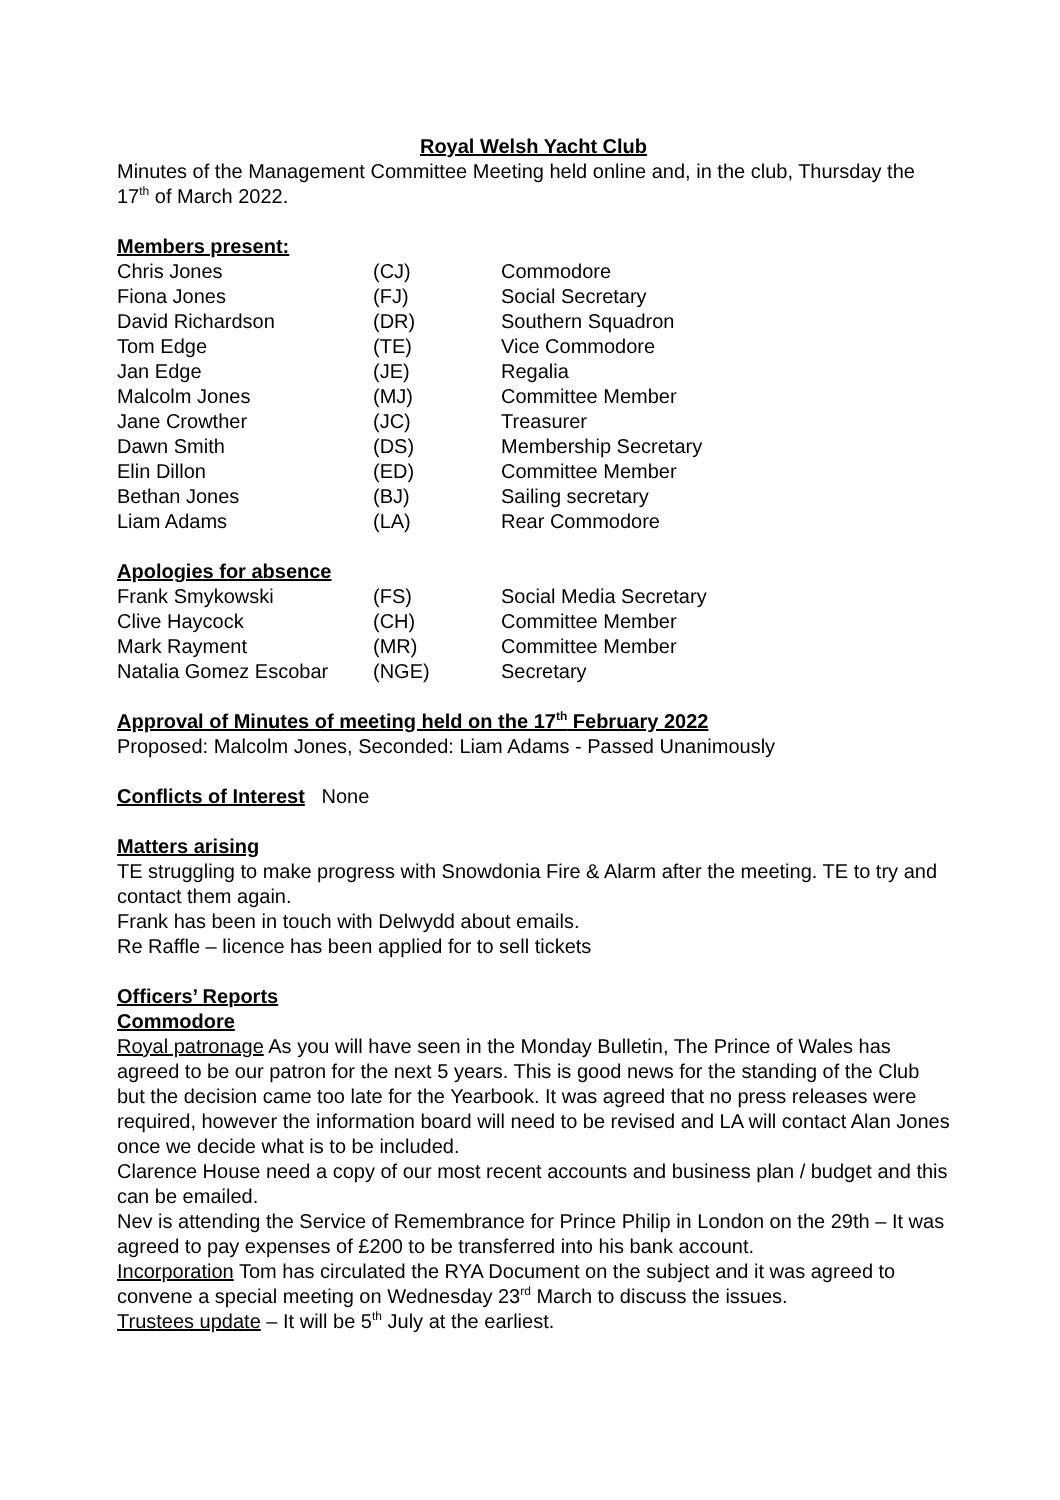Royal Welsh Yacht Club
Minutes of the Management Committee Meeting held online and, in the club, Thursday the 17<sup>th</sup> of March 2022.
Members present:
| Chris Jones | (CJ) | Commodore |
| Fiona Jones | (FJ) | Social Secretary |
| David Richardson | (DR) | Southern Squadron |
| Tom Edge | (TE) | Vice Commodore |
| Jan Edge | (JE) | Regalia |
| Malcolm Jones | (MJ) | Committee Member |
| Jane Crowther | (JC) | Treasurer |
| Dawn Smith | (DS) | Membership Secretary |
| Elin Dillon | (ED) | Committee Member |
| Bethan Jones | (BJ) | Sailing secretary |
| Liam Adams | (LA) | Rear Commodore |
Apologies for absence
| Frank Smykowski | (FS) | Social Media Secretary |
| Clive Haycock | (CH) | Committee Member |
| Mark Rayment | (MR) | Committee Member |
| Natalia Gomez Escobar | (NGE) | Secretary |
Approval of Minutes of meeting held on the 17<sup>th</sup> February 2022
Proposed: Malcolm Jones, Seconded: Liam Adams - Passed Unanimously
Conflicts of Interest None
Matters arising
TE struggling to make progress with Snowdonia Fire & Alarm after the meeting. TE to try and contact them again.
Frank has been in touch with Delwydd about emails.
Re Raffle – licence has been applied for to sell tickets
Officers’ Reports
Commodore
Royal patronage As you will have seen in the Monday Bulletin, The Prince of Wales has agreed to be our patron for the next 5 years. This is good news for the standing of the Club but the decision came too late for the Yearbook. It was agreed that no press releases were required, however the information board will need to be revised and LA will contact Alan Jones once we decide what is to be included.
Clarence House need a copy of our most recent accounts and business plan / budget and this can be emailed.
Nev is attending the Service of Remembrance for Prince Philip in London on the 29th – It was agreed to pay expenses of £200 to be transferred into his bank account.
Incorporation Tom has circulated the RYA Document on the subject and it was agreed to convene a special meeting on Wednesday 23<sup>rd</sup> March to discuss the issues.
Trustees update – It will be 5<sup>th</sup> July at the earliest.